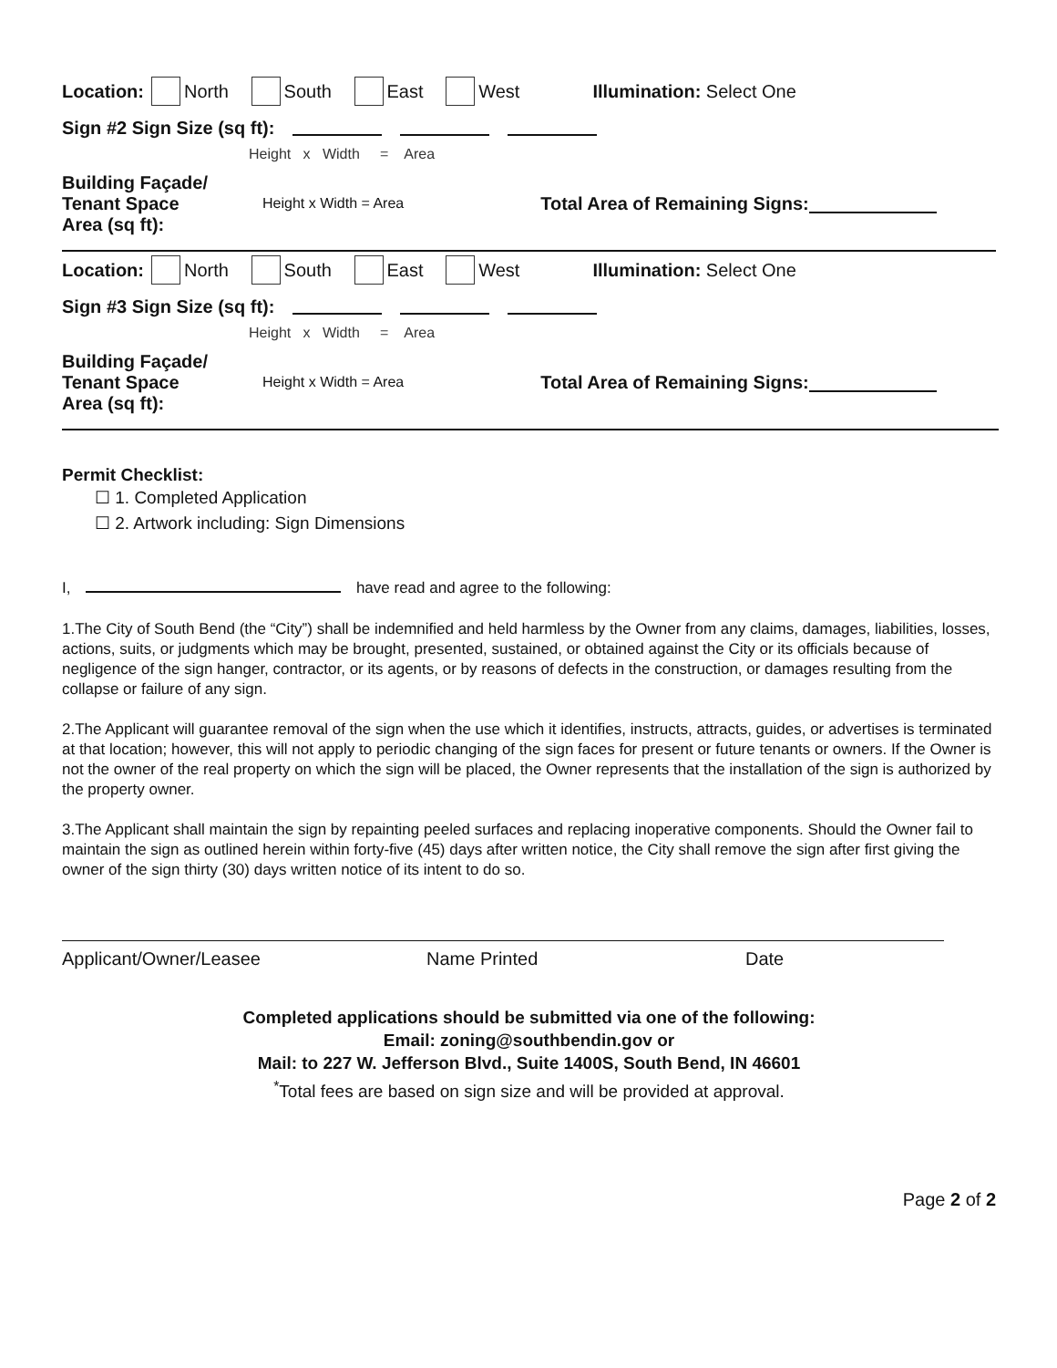Location: North South East West Illumination: Select One
Sign #2 Sign Size (sq ft):
Height x Width = Area
Building Façade/
Tenant Space
Area (sq ft): Height x Width = Area Total Area of Remaining Signs:
Location: North South East West Illumination: Select One
Sign #3 Sign Size (sq ft):
Height x Width = Area
Building Façade/
Tenant Space
Area (sq ft): Height x Width = Area Total Area of Remaining Signs:
Permit Checklist:
☐ 1. Completed Application
☐ 2. Artwork including: Sign Dimensions
I, have read and agree to the following:
1.The City of South Bend (the “City”) shall be indemnified and held harmless by the Owner from any claims, damages, liabilities, losses, actions, suits, or judgments which may be brought, presented, sustained, or obtained against the City or its officials because of negligence of the sign hanger, contractor, or its agents, or by reasons of defects in the construction, or damages resulting from the collapse or failure of any sign.
2.The Applicant will guarantee removal of the sign when the use which it identifies, instructs, attracts, guides, or advertises is terminated at that location; however, this will not apply to periodic changing of the sign faces for present or future tenants or owners. If the Owner is not the owner of the real property on which the sign will be placed, the Owner represents that the installation of the sign is authorized by the property owner.
3.The Applicant shall maintain the sign by repainting peeled surfaces and replacing inoperative components. Should the Owner fail to maintain the sign as outlined herein within forty-five (45) days after written notice, the City shall remove the sign after first giving the owner of the sign thirty (30) days written notice of its intent to do so.
Applicant/Owner/Leasee Name Printed Date
Completed applications should be submitted via one of the following:
Email: zoning@southbendin.gov or
Mail: to 227 W. Jefferson Blvd., Suite 1400S, South Bend, IN 46601
<sup>*</sup> Total fees are based on sign size and will be provided at approval.
Page 2 of 2